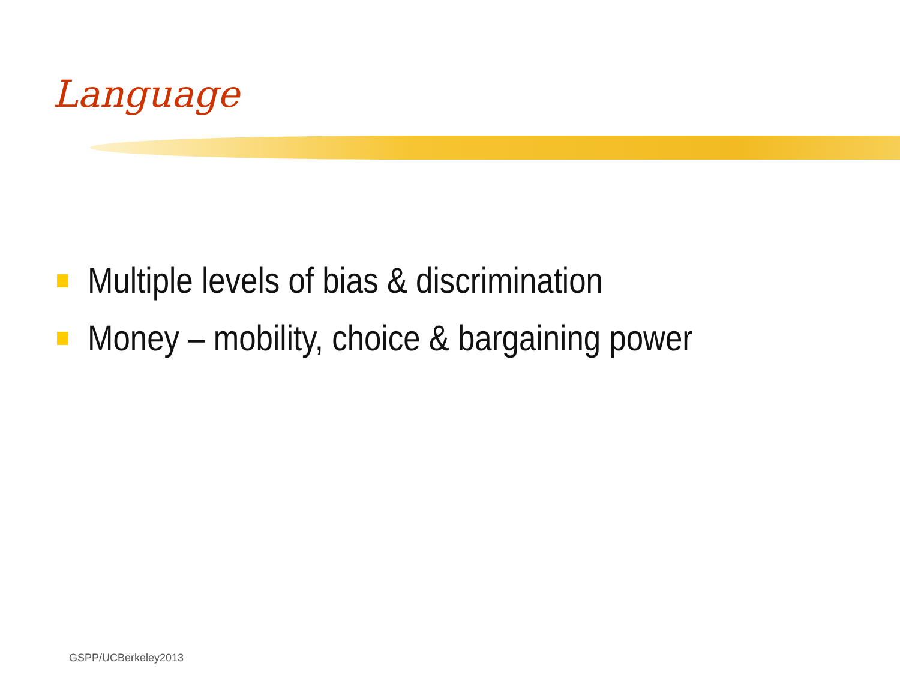Language
Multiple levels of bias & discrimination
Money – mobility, choice & bargaining power
GSPP/UCBerkeley2013